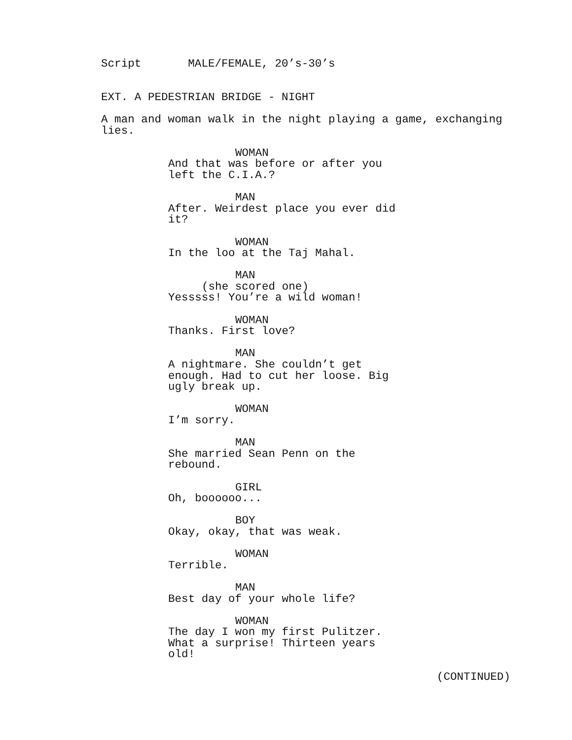Script MALE/FEMALE, 20’s-30’s
EXT. A PEDESTRIAN BRIDGE - NIGHT
A man and woman walk in the night playing a game, exchanging lies.
WOMAN
And that was before or after you left the C.I.A.?
MAN
After. Weirdest place you ever did it?
WOMAN
In the loo at the Taj Mahal.
MAN
(she scored one)
Yesssss! You’re a wild woman!
WOMAN
Thanks. First love?
MAN
A nightmare. She couldn’t get enough. Had to cut her loose. Big ugly break up.
WOMAN
I’m sorry.
MAN
She married Sean Penn on the rebound.
GIRL
Oh, boooooo...
BOY
Okay, okay, that was weak.
WOMAN
Terrible.
MAN
Best day of your whole life?
WOMAN
The day I won my first Pulitzer. What a surprise! Thirteen years old!
(CONTINUED)